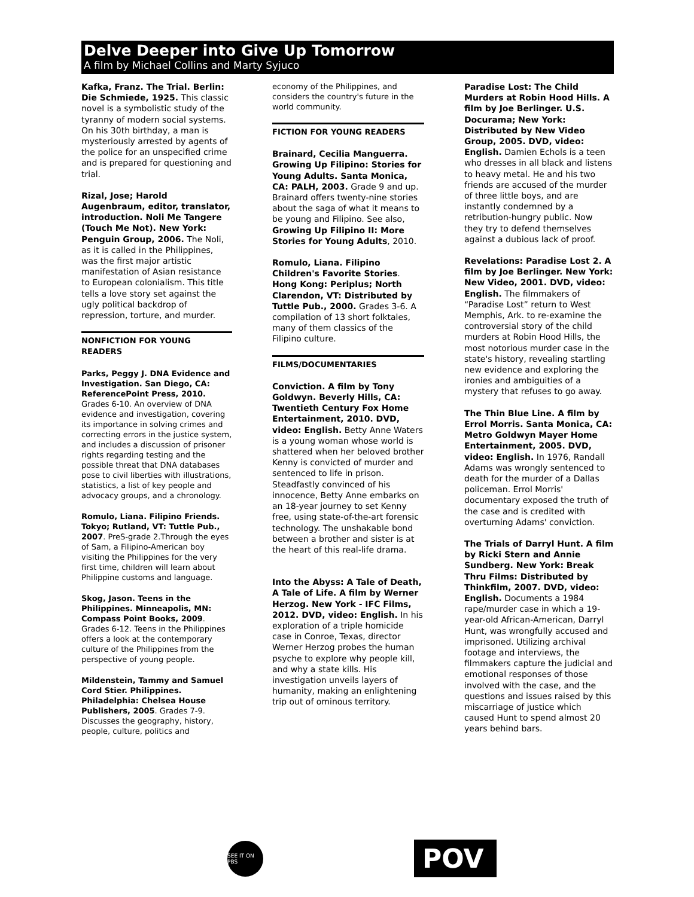Delve Deeper into Give Up Tomorrow
A film by Michael Collins and Marty Syjuco
Kafka, Franz. The Trial. Berlin: Die Schmiede, 1925. This classic novel is a symbolistic study of the tyranny of modern social systems. On his 30th birthday, a man is mysteriously arrested by agents of the police for an unspecified crime and is prepared for questioning and trial.
Rizal, Jose; Harold Augenbraum, editor, translator, introduction. Noli Me Tangere (Touch Me Not). New York: Penguin Group, 2006. The Noli, as it is called in the Philippines, was the first major artistic manifestation of Asian resistance to European colonialism. This title tells a love story set against the ugly political backdrop of repression, torture, and murder.
NONFICTION FOR YOUNG READERS
Parks, Peggy J. DNA Evidence and Investigation. San Diego, CA: ReferencePoint Press, 2010. Grades 6-10. An overview of DNA evidence and investigation, covering its importance in solving crimes and correcting errors in the justice system, and includes a discussion of prisoner rights regarding testing and the possible threat that DNA databases pose to civil liberties with illustrations, statistics, a list of key people and advocacy groups, and a chronology.
Romulo, Liana. Filipino Friends. Tokyo; Rutland, VT: Tuttle Pub., 2007. PreS-grade 2.Through the eyes of Sam, a Filipino-American boy visiting the Philippines for the very first time, children will learn about Philippine customs and language.
Skog, Jason. Teens in the Philippines. Minneapolis, MN: Compass Point Books, 2009. Grades 6-12. Teens in the Philippines offers a look at the contemporary culture of the Philippines from the perspective of young people.
Mildenstein, Tammy and Samuel Cord Stier. Philippines. Philadelphia: Chelsea House Publishers, 2005. Grades 7-9. Discusses the geography, history, people, culture, politics and
economy of the Philippines, and considers the country's future in the world community.
FICTION FOR YOUNG READERS
Brainard, Cecilia Manguerra. Growing Up Filipino: Stories for Young Adults. Santa Monica, CA: PALH, 2003. Grade 9 and up. Brainard offers twenty-nine stories about the saga of what it means to be young and Filipino. See also, Growing Up Filipino II: More Stories for Young Adults, 2010.
Romulo, Liana. Filipino Children's Favorite Stories. Hong Kong: Periplus; North Clarendon, VT: Distributed by Tuttle Pub., 2000. Grades 3-6. A compilation of 13 short folktales, many of them classics of the Filipino culture.
FILMS/DOCUMENTARIES
Conviction. A film by Tony Goldwyn. Beverly Hills, CA: Twentieth Century Fox Home Entertainment, 2010. DVD, video: English. Betty Anne Waters is a young woman whose world is shattered when her beloved brother Kenny is convicted of murder and sentenced to life in prison. Steadfastly convinced of his innocence, Betty Anne embarks on an 18-year journey to set Kenny free, using state-of-the-art forensic technology. The unshakable bond between a brother and sister is at the heart of this real-life drama.
Into the Abyss: A Tale of Death, A Tale of Life. A film by Werner Herzog. New York - IFC Films, 2012. DVD, video: English. In his exploration of a triple homicide case in Conroe, Texas, director Werner Herzog probes the human psyche to explore why people kill, and why a state kills. His investigation unveils layers of humanity, making an enlightening trip out of ominous territory.
Paradise Lost: The Child Murders at Robin Hood Hills. A film by Joe Berlinger. U.S. Docurama; New York: Distributed by New Video Group, 2005. DVD, video: English. Damien Echols is a teen who dresses in all black and listens to heavy metal. He and his two friends are accused of the murder of three little boys, and are instantly condemned by a retribution-hungry public. Now they try to defend themselves against a dubious lack of proof.
Revelations: Paradise Lost 2. A film by Joe Berlinger. New York: New Video, 2001. DVD, video: English. The filmmakers of “Paradise Lost” return to West Memphis, Ark. to re-examine the controversial story of the child murders at Robin Hood Hills, the most notorious murder case in the state's history, revealing startling new evidence and exploring the ironies and ambiguities of a mystery that refuses to go away.
The Thin Blue Line. A film by Errol Morris. Santa Monica, CA: Metro Goldwyn Mayer Home Entertainment, 2005. DVD, video: English. In 1976, Randall Adams was wrongly sentenced to death for the murder of a Dallas policeman. Errol Morris' documentary exposed the truth of the case and is credited with overturning Adams' conviction.
The Trials of Darryl Hunt. A film by Ricki Stern and Annie Sundberg. New York: Break Thru Films: Distributed by Thinkfilm, 2007. DVD, video: English. Documents a 1984 rape/murder case in which a 19-year-old African-American, Darryl Hunt, was wrongfully accused and imprisoned. Utilizing archival footage and interviews, the filmmakers capture the judicial and emotional responses of those involved with the case, and the questions and issues raised by this miscarriage of justice which caused Hunt to spend almost 20 years behind bars.
SEE IT ON PBS
POV